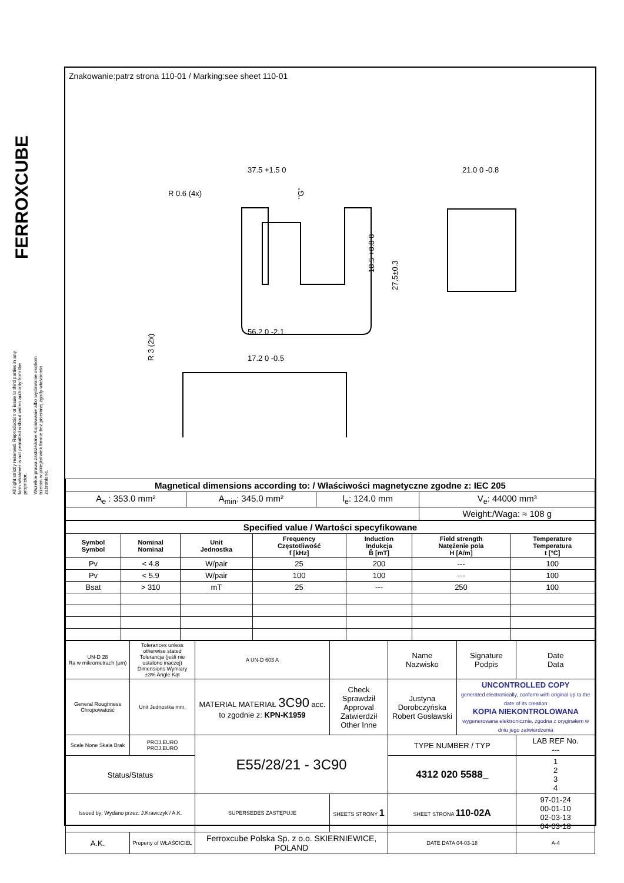FERROXCUBE
All right strictly reserved. Reproduction or issue to third parties in any form whatever is not permitted without writen authority from the proprietor.
Wszelkie prawa zastrzeżone Kopiowanie albo wydawanie osobom trzecim w jakiejkolwiek formie bez pisemnej zgody właściciela zabronione.
Znakowanie:patrz strona 110-01 / Marking:see sheet 110-01
37.5 +1.5 0
21.0 0 -0.8
R 0.6 (4x)
56.2 0 -2.1
17.2 0 -0.5
18.5 +0.8 0
27.5±0.3
R 3 (2x)
"G"
| Magnetical dimensions according to: / Właściwości magnetyczne zgodne z: IEC 205 | | | |
| A<sub>e</sub> : 353.0 mm² | A<sub>min</sub>: 345.0 mm² | l<sub>e</sub>: 124.0 mm | V<sub>e</sub>: 44000 mm³ |
| | | | Weight:/Waga: ≈ 108 g |
| Specified value / Wartości specyfikowane | | | | | | |
| Symbol Symbol | Nominal Nominał | Unit Jednostka | Frequency Częstotliwość f [kHz] | Induction Indukcja B̂ [mT] | Field strength Natężenie pola H [A/m] | Temperature Temperatura t [°C] |
| Pv | < 4.8 | W/pair | 25 | 200 | --- | 100 |
| Pv | < 5.9 | W/pair | 100 | 100 | --- | 100 |
| Bsat | > 310 | mT | 25 | --- | 250 | 100 |
| UN-D 28 Ra w mikrometrach (μm) | Tolerances unless otherwise stated Tolerancja (jeśli nie ustalono inaczej) Dimensions Wymiary ±3% Angle Kąt | | A UN-D 603 A | | Name Nazwisko | Signature Podpis | Date Data |
| General Roughness Chropowatość | Unit Jednostka mm. | MATERIAL MATERIAŁ 3C90 acc. to zgodnie z: KPN-K1959 | | Check Sprawdził Approval Zatwierdził Other Inne | Justyna Dorobczyńska Robert Gosławski | UNCONTROLLED COPY generated electronically, conform with original up to the date of its creation KOPIA NIEKONTROLOWANA wygenerowana elektronicznie, zgodna z oryginałem w dniu jego zatwierdzenia | |
| Scale None Skala Brak | PROJ.EURO PROJ.EURO | E55/28/21 - 3C90 | | | TYPE NUMBER / TYP | | LAB REF No. --- |
| Status/Status | | | | | 4312 020 5588_ | | 1 2 3 4 |
| Issued by: Wydano przez: J.Krawczyk / A.K. | | SUPERSEDES ZASTĘPUJE | | SHEETS STRONY 1 | SHEET STRONA 110-02A | | 97-01-24 00-01-10 02-03-13 04-03-18 |
| A.K. | Property of WŁAŚCICIEL | Ferroxcube Polska Sp. z o.o. SKIERNIEWICE, POLAND | | | DATE DATA 04-03-18 | | A-4 |